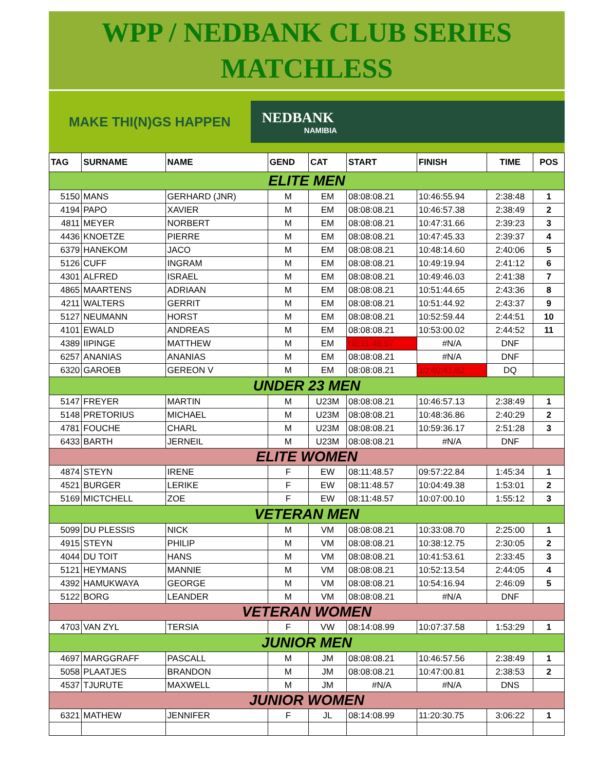WPP / NEDBANK CLUB SERIES
MATCHLESS
MAKE THI(N)GS HAPPEN
NEDBANK
NAMIBIA
| TAG | SURNAME | NAME | GEND | CAT | START | FINISH | TIME | POS |
| --- | --- | --- | --- | --- | --- | --- | --- | --- |
| ELITE MEN | | | | | | | | |
| 5150 | MANS | GERHARD (JNR) | M | EM | 08:08:08.21 | 10:46:55.94 | 2:38:48 | 1 |
| 4194 | PAPO | XAVIER | M | EM | 08:08:08.21 | 10:46:57.38 | 2:38:49 | 2 |
| 4811 | MEYER | NORBERT | M | EM | 08:08:08.21 | 10:47:31.66 | 2:39:23 | 3 |
| 4436 | KNOETZE | PIERRE | M | EM | 08:08:08.21 | 10:47:45.33 | 2:39:37 | 4 |
| 6379 | HANEKOM | JACO | M | EM | 08:08:08.21 | 10:48:14.60 | 2:40:06 | 5 |
| 5126 | CUFF | INGRAM | M | EM | 08:08:08.21 | 10:49:19.94 | 2:41:12 | 6 |
| 4301 | ALFRED | ISRAEL | M | EM | 08:08:08.21 | 10:49:46.03 | 2:41:38 | 7 |
| 4865 | MAARTENS | ADRIAAN | M | EM | 08:08:08.21 | 10:51:44.65 | 2:43:36 | 8 |
| 4211 | WALTERS | GERRIT | M | EM | 08:08:08.21 | 10:51:44.92 | 2:43:37 | 9 |
| 5127 | NEUMANN | HORST | M | EM | 08:08:08.21 | 10:52:59.44 | 2:44:51 | 10 |
| 4101 | EWALD | ANDREAS | M | EM | 08:08:08.21 | 10:53:00.02 | 2:44:52 | 11 |
| 4389 | IIPINGE | MATTHEW | M | EM | 08:11:48.57 | #N/A | DNF | |
| 6257 | ANANIAS | ANANIAS | M | EM | 08:08:08.21 | #N/A | DNF | |
| 6320 | GAROEB | GEREON V | M | EM | 08:08:08.21 | 10:40:41.82 | DQ | |
| UNDER 23 MEN | | | | | | | | |
| 5147 | FREYER | MARTIN | M | U23M | 08:08:08.21 | 10:46:57.13 | 2:38:49 | 1 |
| 5148 | PRETORIUS | MICHAEL | M | U23M | 08:08:08.21 | 10:48:36.86 | 2:40:29 | 2 |
| 4781 | FOUCHE | CHARL | M | U23M | 08:08:08.21 | 10:59:36.17 | 2:51:28 | 3 |
| 6433 | BARTH | JERNEIL | M | U23M | 08:08:08.21 | #N/A | DNF | |
| ELITE WOMEN | | | | | | | | |
| 4874 | STEYN | IRENE | F | EW | 08:11:48.57 | 09:57:22.84 | 1:45:34 | 1 |
| 4521 | BURGER | LERIKE | F | EW | 08:11:48.57 | 10:04:49.38 | 1:53:01 | 2 |
| 5169 | MICTCHELL | ZOE | F | EW | 08:11:48.57 | 10:07:00.10 | 1:55:12 | 3 |
| VETERAN MEN | | | | | | | | |
| 5099 | DU PLESSIS | NICK | M | VM | 08:08:08.21 | 10:33:08.70 | 2:25:00 | 1 |
| 4915 | STEYN | PHILIP | M | VM | 08:08:08.21 | 10:38:12.75 | 2:30:05 | 2 |
| 4044 | DU TOIT | HANS | M | VM | 08:08:08.21 | 10:41:53.61 | 2:33:45 | 3 |
| 5121 | HEYMANS | MANNIE | M | VM | 08:08:08.21 | 10:52:13.54 | 2:44:05 | 4 |
| 4392 | HAMUKWAYA | GEORGE | M | VM | 08:08:08.21 | 10:54:16.94 | 2:46:09 | 5 |
| 5122 | BORG | LEANDER | M | VM | 08:08:08.21 | #N/A | DNF | |
| VETERAN WOMEN | | | | | | | | |
| 4703 | VAN ZYL | TERSIA | F | VW | 08:14:08.99 | 10:07:37.58 | 1:53:29 | 1 |
| JUNIOR MEN | | | | | | | | |
| 4697 | MARGGRAFF | PASCALL | M | JM | 08:08:08.21 | 10:46:57.56 | 2:38:49 | 1 |
| 5058 | PLAATJES | BRANDON | M | JM | 08:08:08.21 | 10:47:00.81 | 2:38:53 | 2 |
| 4537 | TJURUTE | MAXWELL | M | JM | #N/A | #N/A | DNS | |
| JUNIOR WOMEN | | | | | | | | |
| 6321 | MATHEW | JENNIFER | F | JL | 08:14:08.99 | 11:20:30.75 | 3:06:22 | 1 |